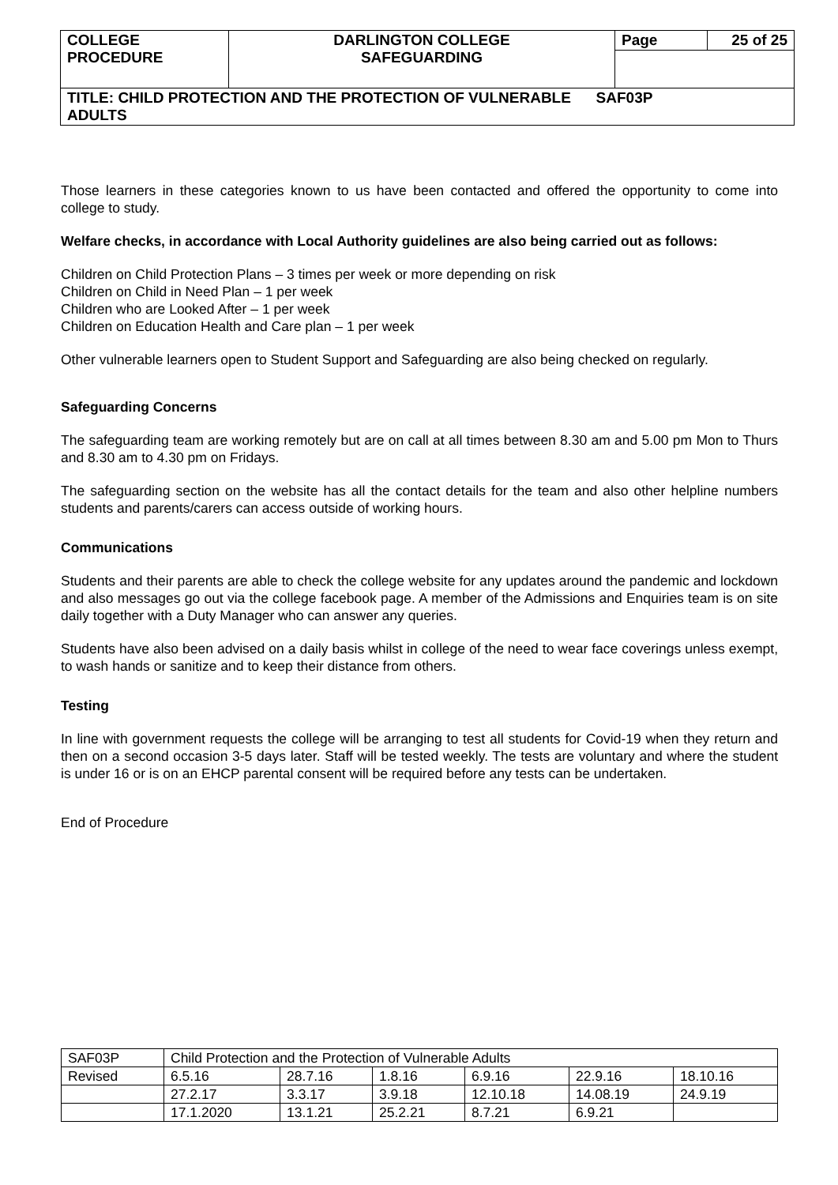| COLLEGE PROCEDURE | DARLINGTON COLLEGE SAFEGUARDING | Page | 25 of 25 |
| TITLE: CHILD PROTECTION AND THE PROTECTION OF VULNERABLE SAF03P ADULTS | | | |
Those learners in these categories known to us have been contacted and offered the opportunity to come into college to study.
Welfare checks, in accordance with Local Authority guidelines are also being carried out as follows:
Children on Child Protection Plans – 3 times per week or more depending on risk
Children on Child in Need Plan – 1 per week
Children who are Looked After – 1 per week
Children on Education Health and Care plan – 1 per week
Other vulnerable learners open to Student Support and Safeguarding are also being checked on regularly.
Safeguarding Concerns
The safeguarding team are working remotely but are on call at all times between 8.30 am and 5.00 pm Mon to Thurs and 8.30 am to 4.30 pm on Fridays.
The safeguarding section on the website has all the contact details for the team and also other helpline numbers students and parents/carers can access outside of working hours.
Communications
Students and their parents are able to check the college website for any updates around the pandemic and lockdown and also messages go out via the college facebook page. A member of the Admissions and Enquiries team is on site daily together with a Duty Manager who can answer any queries.
Students have also been advised on a daily basis whilst in college of the need to wear face coverings unless exempt, to wash hands or sanitize and to keep their distance from others.
Testing
In line with government requests the college will be arranging to test all students for Covid-19 when they return and then on a second occasion 3-5 days later. Staff will be tested weekly. The tests are voluntary and where the student is under 16 or is on an EHCP parental consent will be required before any tests can be undertaken.
End of Procedure
| SAF03P | Child Protection and the Protection of Vulnerable Adults | | | | | |
| Revised | 6.5.16 | 28.7.16 | 1.8.16 | 6.9.16 | 22.9.16 | 18.10.16 |
| | 27.2.17 | 3.3.17 | 3.9.18 | 12.10.18 | 14.08.19 | 24.9.19 |
| | 17.1.2020 | 13.1.21 | 25.2.21 | 8.7.21 | 6.9.21 | |